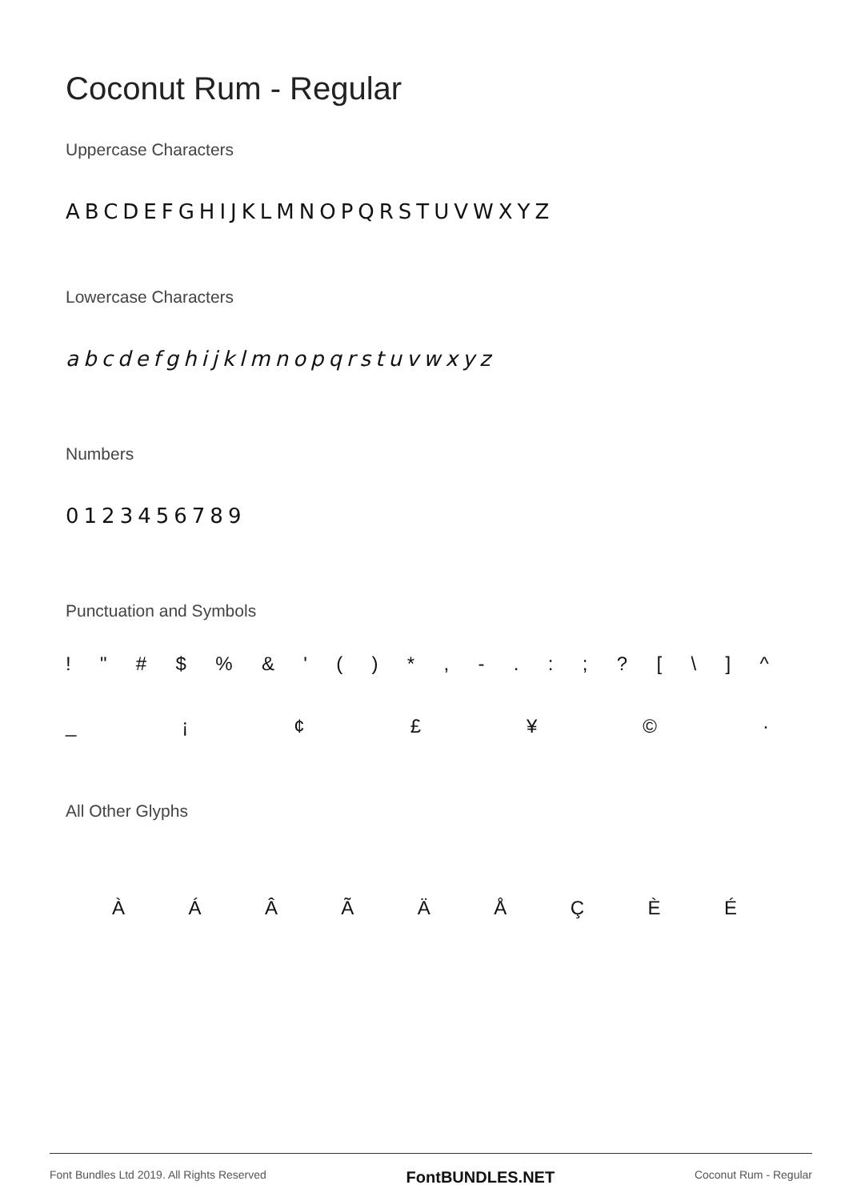Coconut Rum - Regular
Uppercase Characters
ABCDEFGHIJKLMNOPQRSTUVWXYZ
Lowercase Characters
abcdefghijklmnopqrstuvwxyz
Numbers
0123456789
Punctuation and Symbols
! " # $ % & ' ( ) * , - . : ; ? [ \ ] ^
_ ¡ ¢ £ ¥ © ·
All Other Glyphs
À Á Â Ã Ä Å Ç È É
Font Bundles Ltd 2019. All Rights Reserved FontBUNDLES.NET Coconut Rum - Regular